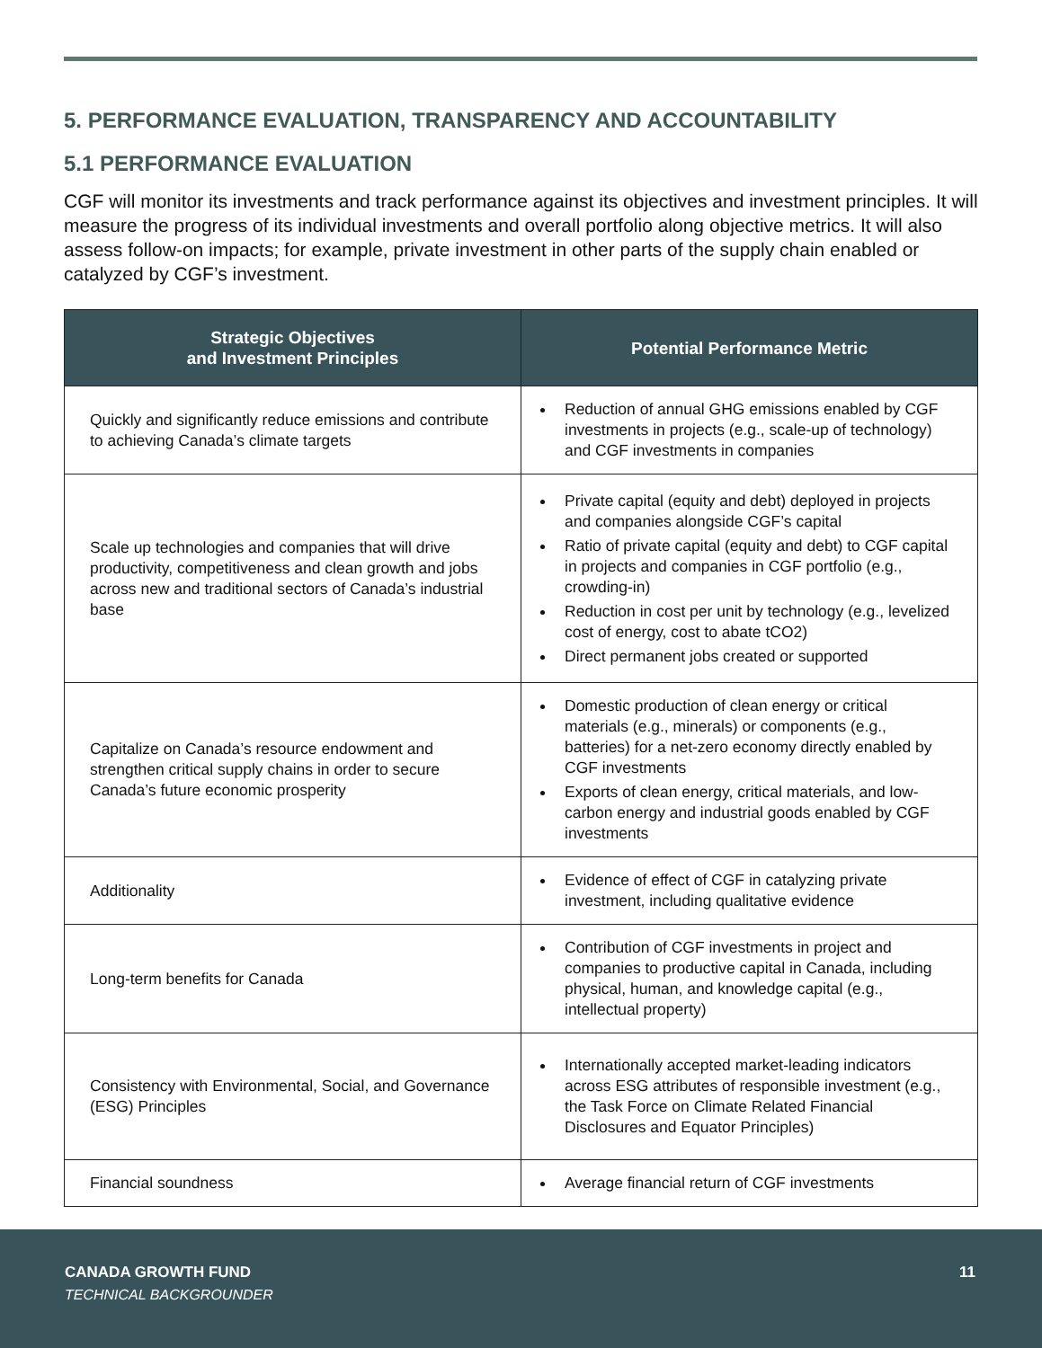5. PERFORMANCE EVALUATION, TRANSPARENCY AND ACCOUNTABILITY
5.1 PERFORMANCE EVALUATION
CGF will monitor its investments and track performance against its objectives and investment principles. It will measure the progress of its individual investments and overall portfolio along objective metrics. It will also assess follow-on impacts; for example, private investment in other parts of the supply chain enabled or catalyzed by CGF’s investment.
| Strategic Objectives and Investment Principles | Potential Performance Metric |
| --- | --- |
| Quickly and significantly reduce emissions and contribute to achieving Canada’s climate targets | Reduction of annual GHG emissions enabled by CGF investments in projects (e.g., scale-up of technology) and CGF investments in companies |
| Scale up technologies and companies that will drive productivity, competitiveness and clean growth and jobs across new and traditional sectors of Canada’s industrial base | Private capital (equity and debt) deployed in projects and companies alongside CGF’s capital Ratio of private capital (equity and debt) to CGF capital in projects and companies in CGF portfolio (e.g., crowding-in) Reduction in cost per unit by technology (e.g., levelized cost of energy, cost to abate tCO2) Direct permanent jobs created or supported |
| Capitalize on Canada’s resource endowment and strengthen critical supply chains in order to secure Canada’s future economic prosperity | Domestic production of clean energy or critical materials (e.g., minerals) or components (e.g., batteries) for a net-zero economy directly enabled by CGF investments Exports of clean energy, critical materials, and low-carbon energy and industrial goods enabled by CGF investments |
| Additionality | Evidence of effect of CGF in catalyzing private investment, including qualitative evidence |
| Long-term benefits for Canada | Contribution of CGF investments in project and companies to productive capital in Canada, including physical, human, and knowledge capital (e.g., intellectual property) |
| Consistency with Environmental, Social, and Governance (ESG) Principles | Internationally accepted market-leading indicators across ESG attributes of responsible investment (e.g., the Task Force on Climate Related Financial Disclosures and Equator Principles) |
| Financial soundness | Average financial return of CGF investments |
CANADA GROWTH FUND
TECHNICAL BACKGROUNDER
11